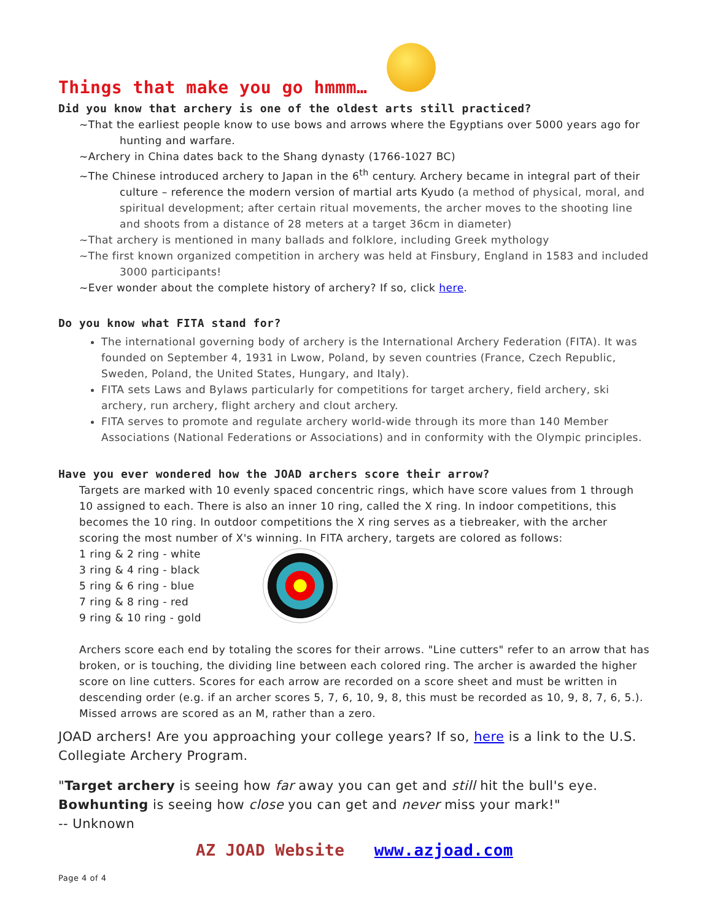Things that make you go hmmm…
Did you know that archery is one of the oldest arts still practiced?
~That the earliest people know to use bows and arrows where the Egyptians over 5000 years ago for hunting and warfare.
~Archery in China dates back to the Shang dynasty (1766-1027 BC)
~The Chinese introduced archery to Japan in the 6<sup>th</sup> century. Archery became in integral part of their culture – reference the modern version of martial arts Kyudo (a method of physical, moral, and spiritual development; after certain ritual movements, the archer moves to the shooting line and shoots from a distance of 28 meters at a target 36cm in diameter)
~That archery is mentioned in many ballads and folklore, including Greek mythology
~The first known organized competition in archery was held at Finsbury, England in 1583 and included 3000 participants!
~Ever wonder about the complete history of archery? If so, click here.
Do you know what FITA stand for?
The international governing body of archery is the International Archery Federation (FITA). It was founded on September 4, 1931 in Lwow, Poland, by seven countries (France, Czech Republic, Sweden, Poland, the United States, Hungary, and Italy).
FITA sets Laws and Bylaws particularly for competitions for target archery, field archery, ski archery, run archery, flight archery and clout archery.
FITA serves to promote and regulate archery world-wide through its more than 140 Member Associations (National Federations or Associations) and in conformity with the Olympic principles.
Have you ever wondered how the JOAD archers score their arrow?
Targets are marked with 10 evenly spaced concentric rings, which have score values from 1 through 10 assigned to each. There is also an inner 10 ring, called the X ring. In indoor competitions, this becomes the 10 ring. In outdoor competitions the X ring serves as a tiebreaker, with the archer scoring the most number of X's winning. In FITA archery, targets are colored as follows:
1 ring & 2 ring - white
3 ring & 4 ring - black
5 ring & 6 ring - blue
7 ring & 8 ring - red
9 ring & 10 ring - gold
Archers score each end by totaling the scores for their arrows. "Line cutters" refer to an arrow that has broken, or is touching, the dividing line between each colored ring. The archer is awarded the higher score on line cutters. Scores for each arrow are recorded on a score sheet and must be written in descending order (e.g. if an archer scores 5, 7, 6, 10, 9, 8, this must be recorded as 10, 9, 8, 7, 6, 5.). Missed arrows are scored as an M, rather than a zero.
JOAD archers! Are you approaching your college years? If so, here is a link to the U.S. Collegiate Archery Program.
"Target archery is seeing how far away you can get and still hit the bull's eye.
Bowhunting is seeing how close you can get and never miss your mark!"
-- Unknown
AZ JOAD Website www.azjoad.com
Page 4 of 4